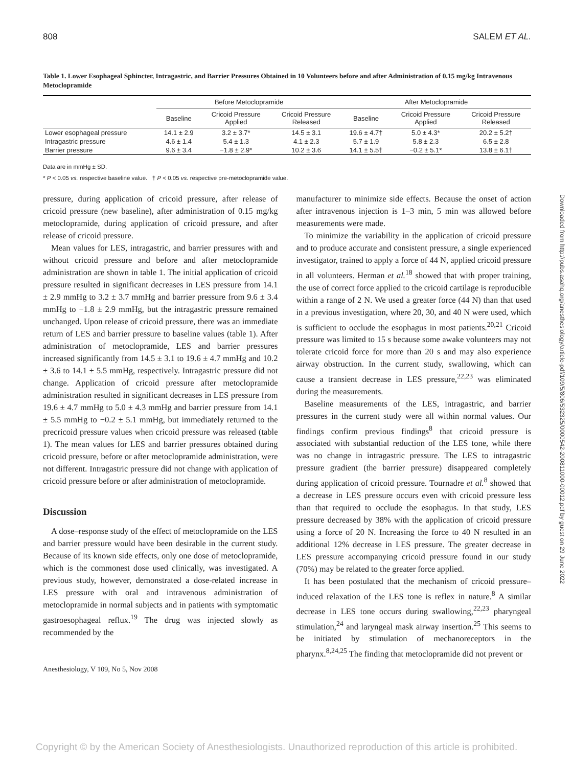808 SALEM ET AL.
Table 1. Lower Esophageal Sphincter, Intragastric, and Barrier Pressures Obtained in 10 Volunteers before and after Administration of 0.15 mg/kg Intravenous Metoclopramide
| | Before Metoclopramide | | | After Metoclopramide | | |
| --- | --- | --- | --- | --- | --- | --- |
| | Baseline | Cricoid Pressure Applied | Cricoid Pressure Released | Baseline | Cricoid Pressure Applied | Cricoid Pressure Released |
| Lower esophageal pressure | 14.1 ± 2.9 | 3.2 ± 3.7* | 14.5 ± 3.1 | 19.6 ± 4.7† | 5.0 ± 4.3* | 20.2 ± 5.2† |
| Intragastric pressure | 4.6 ± 1.4 | 5.4 ± 1.3 | 4.1 ± 2.3 | 5.7 ± 1.9 | 5.8 ± 2.3 | 6.5 ± 2.8 |
| Barrier pressure | 9.6 ± 3.4 | −1.8 ± 2.9* | 10.2 ± 3.6 | 14.1 ± 5.5† | −0.2 ± 5.1* | 13.8 ± 6.1† |
Data are in mmHg ± SD.
* P < 0.05 vs. respective baseline value. † P < 0.05 vs. respective pre-metoclopramide value.
pressure, during application of cricoid pressure, after release of cricoid pressure (new baseline), after administration of 0.15 mg/kg metoclopramide, during application of cricoid pressure, and after release of cricoid pressure.
Mean values for LES, intragastric, and barrier pressures with and without cricoid pressure and before and after metoclopramide administration are shown in table 1. The initial application of cricoid pressure resulted in significant decreases in LES pressure from 14.1 ± 2.9 mmHg to 3.2 ± 3.7 mmHg and barrier pressure from 9.6 ± 3.4 mmHg to −1.8 ± 2.9 mmHg, but the intragastric pressure remained unchanged. Upon release of cricoid pressure, there was an immediate return of LES and barrier pressure to baseline values (table 1). After administration of metoclopramide, LES and barrier pressures increased significantly from 14.5 ± 3.1 to 19.6 ± 4.7 mmHg and 10.2 ± 3.6 to 14.1 ± 5.5 mmHg, respectively. Intragastric pressure did not change. Application of cricoid pressure after metoclopramide administration resulted in significant decreases in LES pressure from 19.6 ± 4.7 mmHg to 5.0 ± 4.3 mmHg and barrier pressure from 14.1 ± 5.5 mmHg to −0.2 ± 5.1 mmHg, but immediately returned to the precricoid pressure values when cricoid pressure was released (table 1). The mean values for LES and barrier pressures obtained during cricoid pressure, before or after metoclopramide administration, were not different. Intragastric pressure did not change with application of cricoid pressure before or after administration of metoclopramide.
Discussion
A dose–response study of the effect of metoclopramide on the LES and barrier pressure would have been desirable in the current study. Because of its known side effects, only one dose of metoclopramide, which is the commonest dose used clinically, was investigated. A previous study, however, demonstrated a dose-related increase in LES pressure with oral and intravenous administration of metoclopramide in normal subjects and in patients with symptomatic gastroesophageal reflux.<sup>19</sup> The drug was injected slowly as recommended by the
manufacturer to minimize side effects. Because the onset of action after intravenous injection is 1–3 min, 5 min was allowed before measurements were made.
To minimize the variability in the application of cricoid pressure and to produce accurate and consistent pressure, a single experienced investigator, trained to apply a force of 44 N, applied cricoid pressure in all volunteers. Herman et al.<sup>18</sup> showed that with proper training, the use of correct force applied to the cricoid cartilage is reproducible within a range of 2 N. We used a greater force (44 N) than that used in a previous investigation, where 20, 30, and 40 N were used, which is sufficient to occlude the esophagus in most patients.<sup>20,21</sup> Cricoid pressure was limited to 15 s because some awake volunteers may not tolerate cricoid force for more than 20 s and may also experience airway obstruction. In the current study, swallowing, which can cause a transient decrease in LES pressure,<sup>22,23</sup> was eliminated during the measurements.
Baseline measurements of the LES, intragastric, and barrier pressures in the current study were all within normal values. Our findings confirm previous findings<sup>8</sup> that cricoid pressure is associated with substantial reduction of the LES tone, while there was no change in intragastric pressure. The LES to intragastric pressure gradient (the barrier pressure) disappeared completely during application of cricoid pressure. Tournadre et al.<sup>8</sup> showed that a decrease in LES pressure occurs even with cricoid pressure less than that required to occlude the esophagus. In that study, LES pressure decreased by 38% with the application of cricoid pressure using a force of 20 N. Increasing the force to 40 N resulted in an additional 12% decrease in LES pressure. The greater decrease in LES pressure accompanying cricoid pressure found in our study (70%) may be related to the greater force applied.
It has been postulated that the mechanism of cricoid pressure–induced relaxation of the LES tone is reflex in nature.<sup>8</sup> A similar decrease in LES tone occurs during swallowing,<sup>22,23</sup> pharyngeal stimulation,<sup>24</sup> and laryngeal mask airway insertion.<sup>25</sup> This seems to be initiated by stimulation of mechanoreceptors in the pharynx.<sup>8,24,25</sup> The finding that metoclopramide did not prevent or
Anesthesiology, V 109, No 5, Nov 2008
Copyright © by the American Society of Anesthesiologists. Unauthorized reproduction of this article is prohibited.
Downloaded from http://pubs.asahq.org/anesthesiology/article-pdf/109/5/806/532325/0000542-200811000-00012.pdf by guest on 29 June 2022